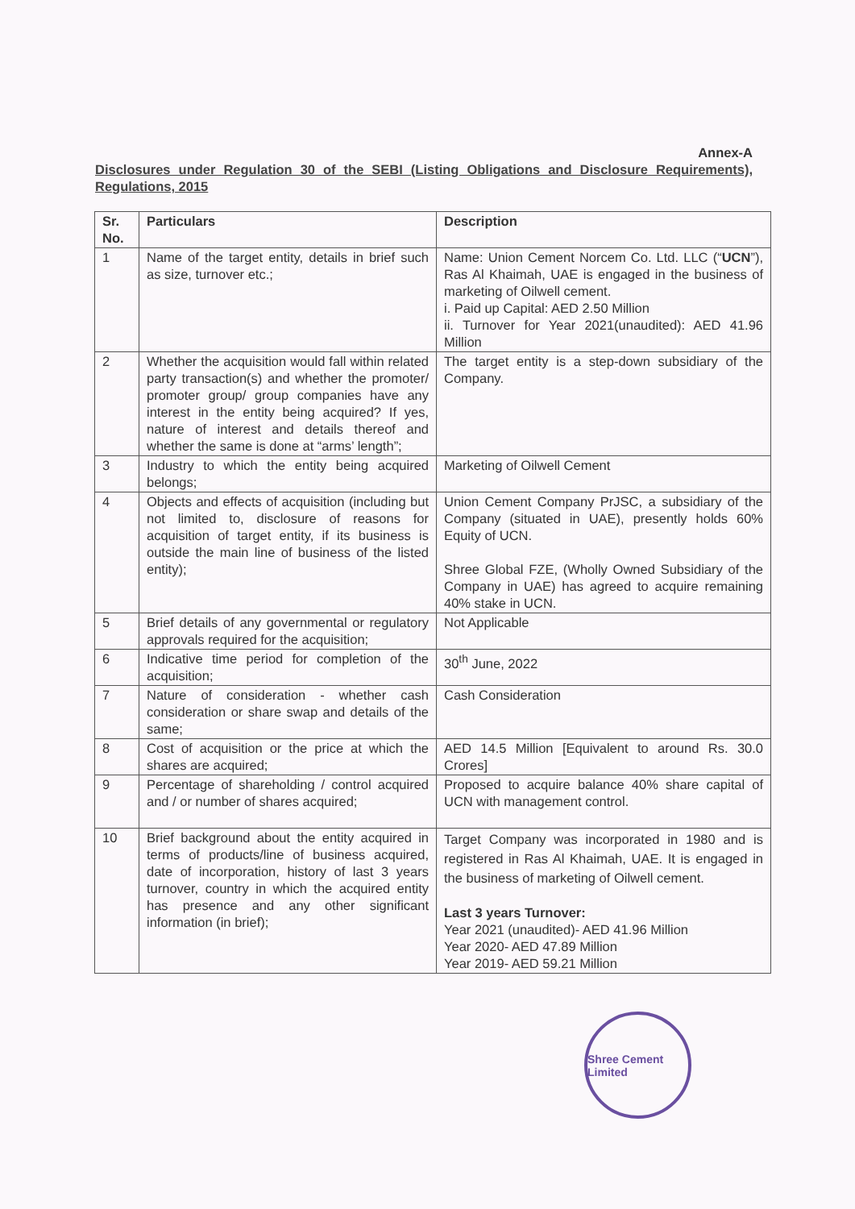Annex-A
Disclosures under Regulation 30 of the SEBI (Listing Obligations and Disclosure Requirements), Regulations, 2015
| Sr. No. | Particulars | Description |
| --- | --- | --- |
| 1 | Name of the target entity, details in brief such as size, turnover etc.; | Name: Union Cement Norcem Co. Ltd. LLC (“ UCN ”), Ras Al Khaimah, UAE is engaged in the business of marketing of Oilwell cement. i. Paid up Capital: AED 2.50 Million ii. Turnover for Year 2021(unaudited): AED 41.96 Million |
| 2 | Whether the acquisition would fall within related party transaction(s) and whether the promoter/ promoter group/ group companies have any interest in the entity being acquired? If yes, nature of interest and details thereof and whether the same is done at “arms’ length”; | The target entity is a step-down subsidiary of the Company. |
| 3 | Industry to which the entity being acquired belongs; | Marketing of Oilwell Cement |
| 4 | Objects and effects of acquisition (including but not limited to, disclosure of reasons for acquisition of target entity, if its business is outside the main line of business of the listed entity); | Union Cement Company PrJSC, a subsidiary of the Company (situated in UAE), presently holds 60% Equity of UCN. Shree Global FZE, (Wholly Owned Subsidiary of the Company in UAE) has agreed to acquire remaining 40% stake in UCN. |
| 5 | Brief details of any governmental or regulatory approvals required for the acquisition; | Not Applicable |
| 6 | Indicative time period for completion of the acquisition; | 30<sup>th</sup> June, 2022 |
| 7 | Nature of consideration - whether cash consideration or share swap and details of the same; | Cash Consideration |
| 8 | Cost of acquisition or the price at which the shares are acquired; | AED 14.5 Million [Equivalent to around Rs. 30.0 Crores] |
| 9 | Percentage of shareholding / control acquired and / or number of shares acquired; | Proposed to acquire balance 40% share capital of UCN with management control. |
| 10 | Brief background about the entity acquired in terms of products/line of business acquired, date of incorporation, history of last 3 years turnover, country in which the acquired entity has presence and any other significant information (in brief); | Target Company was incorporated in 1980 and is registered in Ras Al Khaimah, UAE. It is engaged in the business of marketing of Oilwell cement. Last 3 years Turnover: Year 2021 (unaudited)- AED 41.96 Million Year 2020- AED 47.89 Million Year 2019- AED 59.21 Million |
Shree Cement Limited